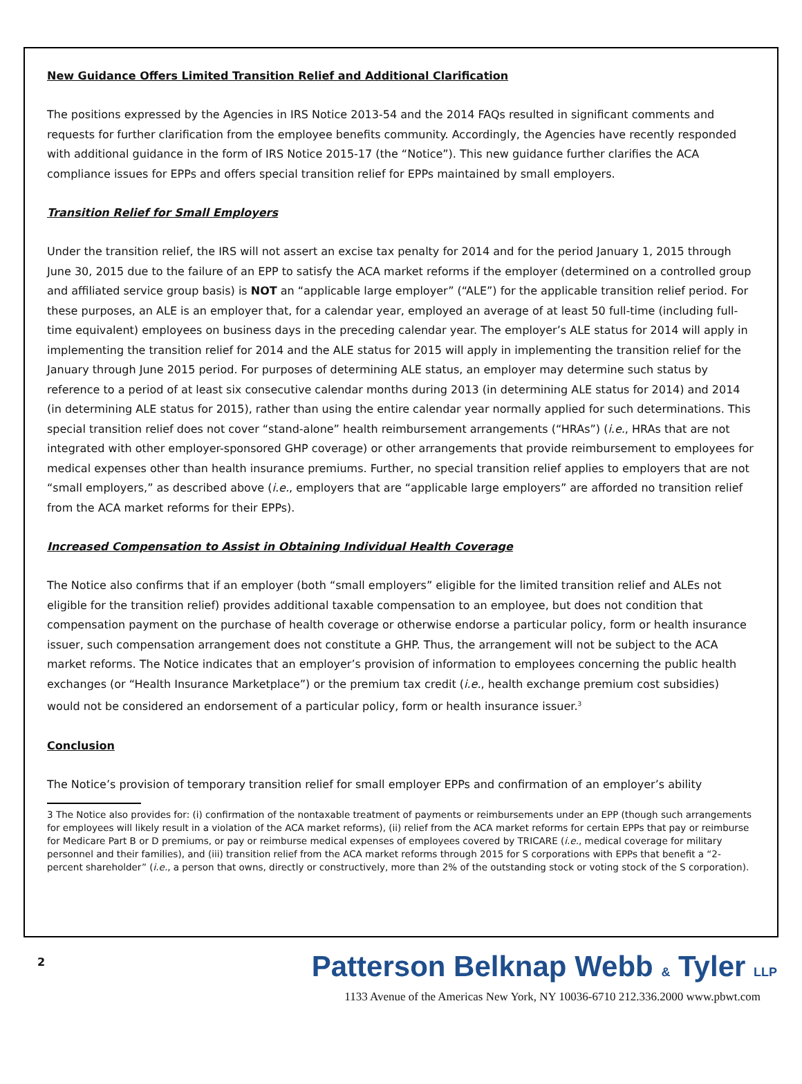New Guidance Offers Limited Transition Relief and Additional Clarification
The positions expressed by the Agencies in IRS Notice 2013-54 and the 2014 FAQs resulted in significant comments and requests for further clarification from the employee benefits community. Accordingly, the Agencies have recently responded with additional guidance in the form of IRS Notice 2015-17 (the “Notice”). This new guidance further clarifies the ACA compliance issues for EPPs and offers special transition relief for EPPs maintained by small employers.
Transition Relief for Small Employers
Under the transition relief, the IRS will not assert an excise tax penalty for 2014 and for the period January 1, 2015 through June 30, 2015 due to the failure of an EPP to satisfy the ACA market reforms if the employer (determined on a controlled group and affiliated service group basis) is NOT an “applicable large employer” (“ALE”) for the applicable transition relief period. For these purposes, an ALE is an employer that, for a calendar year, employed an average of at least 50 full-time (including full-time equivalent) employees on business days in the preceding calendar year. The employer’s ALE status for 2014 will apply in implementing the transition relief for 2014 and the ALE status for 2015 will apply in implementing the transition relief for the January through June 2015 period. For purposes of determining ALE status, an employer may determine such status by reference to a period of at least six consecutive calendar months during 2013 (in determining ALE status for 2014) and 2014 (in determining ALE status for 2015), rather than using the entire calendar year normally applied for such determinations. This special transition relief does not cover “stand-alone” health reimbursement arrangements (“HRAs”) (i.e., HRAs that are not integrated with other employer-sponsored GHP coverage) or other arrangements that provide reimbursement to employees for medical expenses other than health insurance premiums. Further, no special transition relief applies to employers that are not “small employers,” as described above (i.e., employers that are “applicable large employers” are afforded no transition relief from the ACA market reforms for their EPPs).
Increased Compensation to Assist in Obtaining Individual Health Coverage
The Notice also confirms that if an employer (both “small employers” eligible for the limited transition relief and ALEs not eligible for the transition relief) provides additional taxable compensation to an employee, but does not condition that compensation payment on the purchase of health coverage or otherwise endorse a particular policy, form or health insurance issuer, such compensation arrangement does not constitute a GHP. Thus, the arrangement will not be subject to the ACA market reforms. The Notice indicates that an employer’s provision of information to employees concerning the public health exchanges (or “Health Insurance Marketplace”) or the premium tax credit (i.e., health exchange premium cost subsidies) would not be considered an endorsement of a particular policy, form or health insurance issuer.<sup>3</sup>
Conclusion
The Notice’s provision of temporary transition relief for small employer EPPs and confirmation of an employer’s ability
3 The Notice also provides for: (i) confirmation of the nontaxable treatment of payments or reimbursements under an EPP (though such arrangements for employees will likely result in a violation of the ACA market reforms), (ii) relief from the ACA market reforms for certain EPPs that pay or reimburse for Medicare Part B or D premiums, or pay or reimburse medical expenses of employees covered by TRICARE (i.e., medical coverage for military personnel and their families), and (iii) transition relief from the ACA market reforms through 2015 for S corporations with EPPs that benefit a “2-percent shareholder” (i.e., a person that owns, directly or constructively, more than 2% of the outstanding stock or voting stock of the S corporation).
2
Patterson Belknap Webb & Tyler LLP
1133 Avenue of the Americas New York, NY 10036-6710 212.336.2000 www.pbwt.com